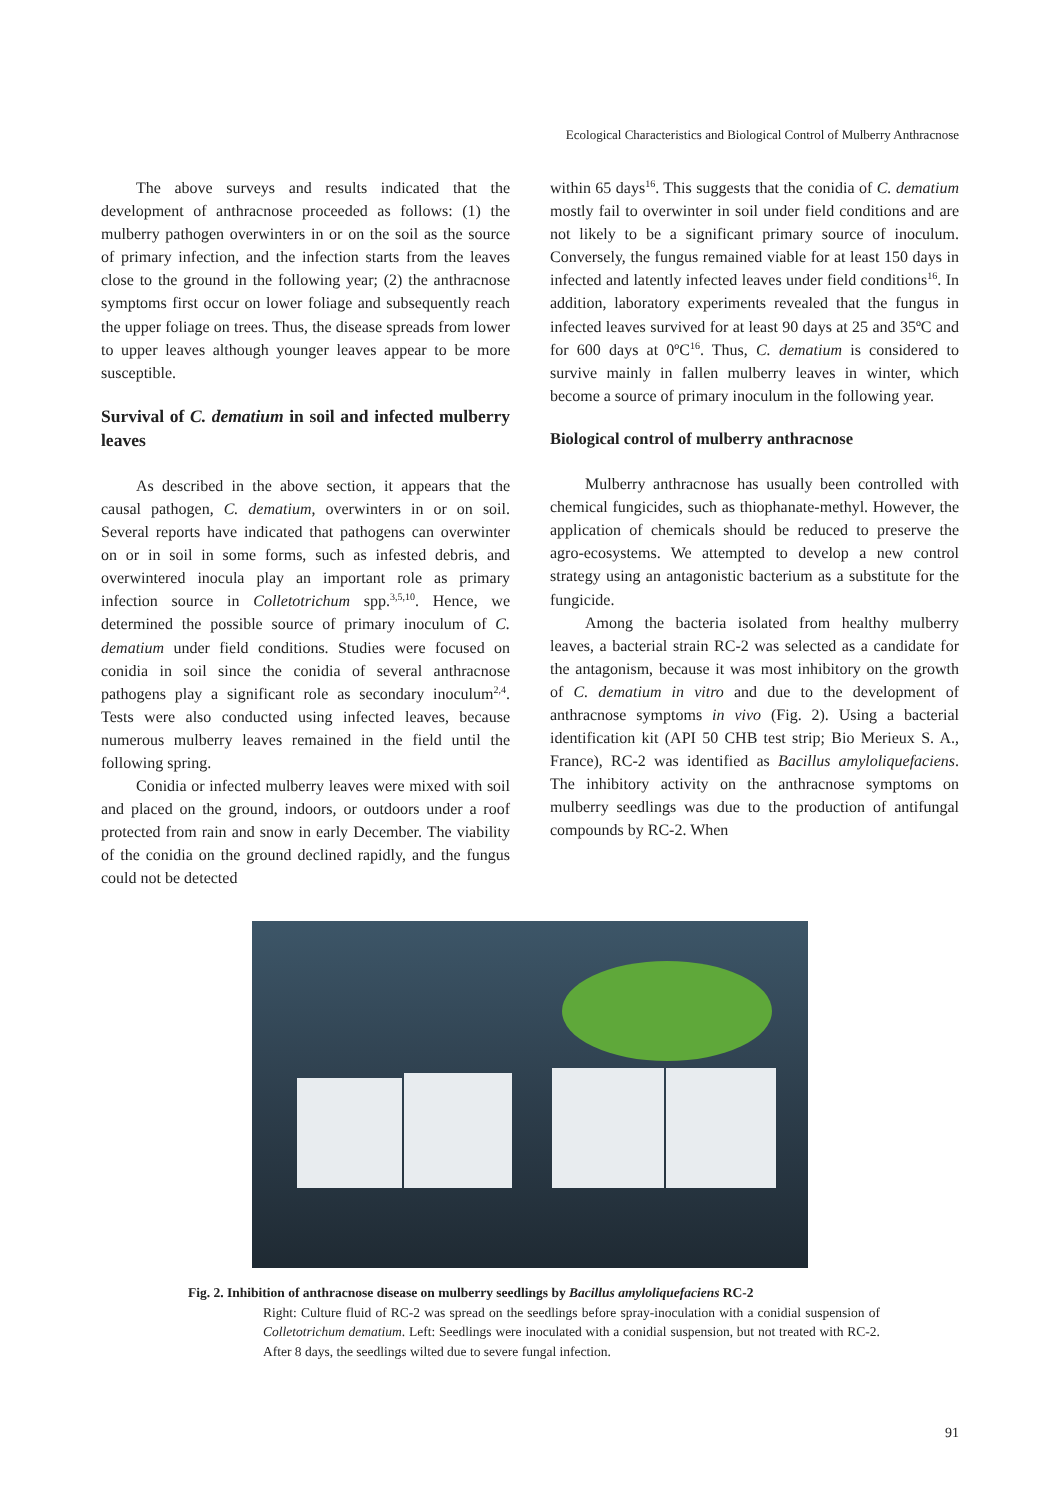Ecological Characteristics and Biological Control of Mulberry Anthracnose
The above surveys and results indicated that the development of anthracnose proceeded as follows: (1) the mulberry pathogen overwinters in or on the soil as the source of primary infection, and the infection starts from the leaves close to the ground in the following year; (2) the anthracnose symptoms first occur on lower foliage and subsequently reach the upper foliage on trees. Thus, the disease spreads from lower to upper leaves although younger leaves appear to be more susceptible.
Survival of C. dematium in soil and infected mulberry leaves
As described in the above section, it appears that the causal pathogen, C. dematium, overwinters in or on soil. Several reports have indicated that pathogens can overwinter on or in soil in some forms, such as infested debris, and overwintered inocula play an important role as primary infection source in Colletotrichum spp.<sup>3,5,10</sup>. Hence, we determined the possible source of primary inoculum of C. dematium under field conditions. Studies were focused on conidia in soil since the conidia of several anthracnose pathogens play a significant role as secondary inoculum<sup>2,4</sup>. Tests were also conducted using infected leaves, because numerous mulberry leaves remained in the field until the following spring.
Conidia or infected mulberry leaves were mixed with soil and placed on the ground, indoors, or outdoors under a roof protected from rain and snow in early December. The viability of the conidia on the ground declined rapidly, and the fungus could not be detected
within 65 days<sup>16</sup>. This suggests that the conidia of C. dematium mostly fail to overwinter in soil under field conditions and are not likely to be a significant primary source of inoculum. Conversely, the fungus remained viable for at least 150 days in infected and latently infected leaves under field conditions<sup>16</sup>. In addition, laboratory experiments revealed that the fungus in infected leaves survived for at least 90 days at 25 and 35ºC and for 600 days at 0ºC<sup>16</sup>. Thus, C. dematium is considered to survive mainly in fallen mulberry leaves in winter, which become a source of primary inoculum in the following year.
Biological control of mulberry anthracnose
Mulberry anthracnose has usually been controlled with chemical fungicides, such as thiophanate-methyl. However, the application of chemicals should be reduced to preserve the agro-ecosystems. We attempted to develop a new control strategy using an antagonistic bacterium as a substitute for the fungicide.
Among the bacteria isolated from healthy mulberry leaves, a bacterial strain RC-2 was selected as a candidate for the antagonism, because it was most inhibitory on the growth of C. dematium in vitro and due to the development of anthracnose symptoms in vivo (Fig. 2). Using a bacterial identification kit (API 50 CHB test strip; Bio Merieux S. A., France), RC-2 was identified as Bacillus amyloliquefaciens. The inhibitory activity on the anthracnose symptoms on mulberry seedlings was due to the production of antifungal compounds by RC-2. When
Fig. 2. Inhibition of anthracnose disease on mulberry seedlings by Bacillus amyloliquefaciens RC-2
Right: Culture fluid of RC-2 was spread on the seedlings before spray-inoculation with a conidial suspension of Colletotrichum dematium. Left: Seedlings were inoculated with a conidial suspension, but not treated with RC-2. After 8 days, the seedlings wilted due to severe fungal infection.
91